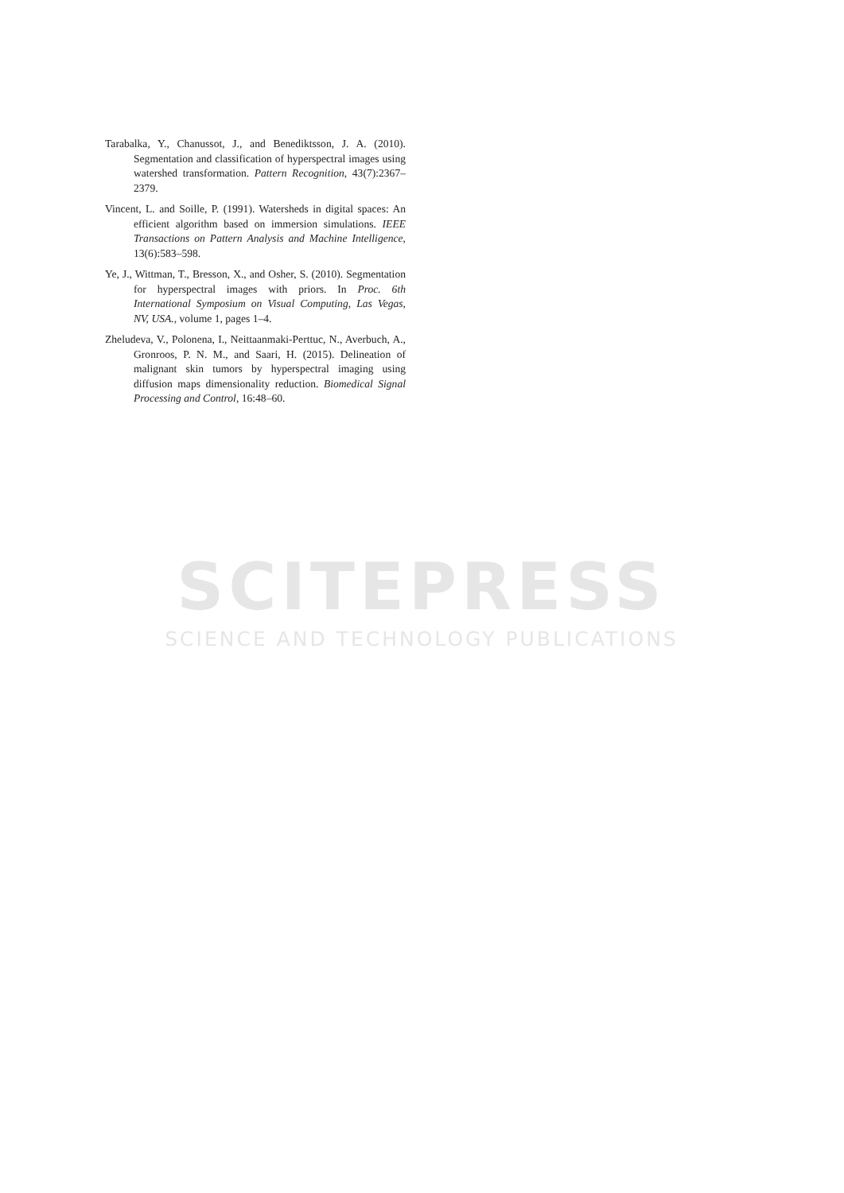Tarabalka, Y., Chanussot, J., and Benediktsson, J. A. (2010). Segmentation and classification of hyperspectral images using watershed transformation. Pattern Recognition, 43(7):2367–2379.
Vincent, L. and Soille, P. (1991). Watersheds in digital spaces: An efficient algorithm based on immersion simulations. IEEE Transactions on Pattern Analysis and Machine Intelligence, 13(6):583–598.
Ye, J., Wittman, T., Bresson, X., and Osher, S. (2010). Segmentation for hyperspectral images with priors. In Proc. 6th International Symposium on Visual Computing, Las Vegas, NV, USA., volume 1, pages 1–4.
Zheludeva, V., Polonena, I., Neittaanmaki-Perttuc, N., Averbuch, A., Gronroos, P. N. M., and Saari, H. (2015). Delineation of malignant skin tumors by hyperspectral imaging using diffusion maps dimensionality reduction. Biomedical Signal Processing and Control, 16:48–60.
SCITEPRESS
SCIENCE AND TECHNOLOGY PUBLICATIONS